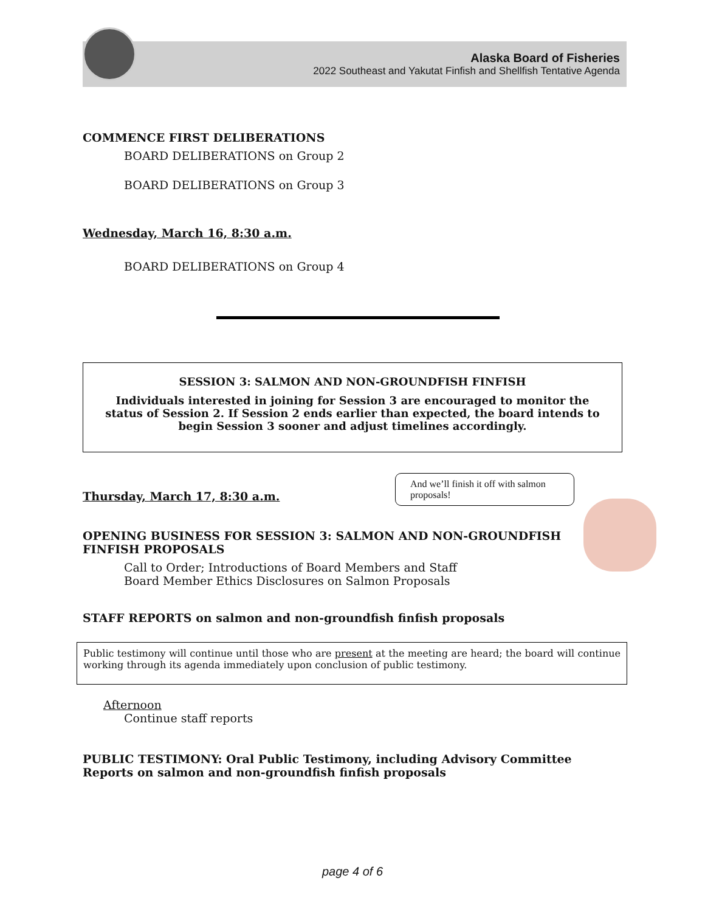Alaska Board of Fisheries
2022 Southeast and Yakutat Finfish and Shellfish Tentative Agenda
COMMENCE FIRST DELIBERATIONS
BOARD DELIBERATIONS on Group 2
BOARD DELIBERATIONS on Group 3
Wednesday, March 16, 8:30 a.m.
BOARD DELIBERATIONS on Group 4
SESSION 3: SALMON AND NON-GROUNDFISH FINFISH
Individuals interested in joining for Session 3 are encouraged to monitor the status of Session 2. If Session 2 ends earlier than expected, the board intends to begin Session 3 sooner and adjust timelines accordingly.
Thursday, March 17, 8:30 a.m.
And we’ll finish it off with salmon proposals!
OPENING BUSINESS FOR SESSION 3: SALMON AND NON-GROUNDFISH FINFISH PROPOSALS
Call to Order; Introductions of Board Members and Staff
Board Member Ethics Disclosures on Salmon Proposals
STAFF REPORTS on salmon and non-groundfish finfish proposals
Public testimony will continue until those who are present at the meeting are heard; the board will continue working through its agenda immediately upon conclusion of public testimony.
Afternoon
Continue staff reports
PUBLIC TESTIMONY: Oral Public Testimony, including Advisory Committee Reports on salmon and non-groundfish finfish proposals
page 4 of 6